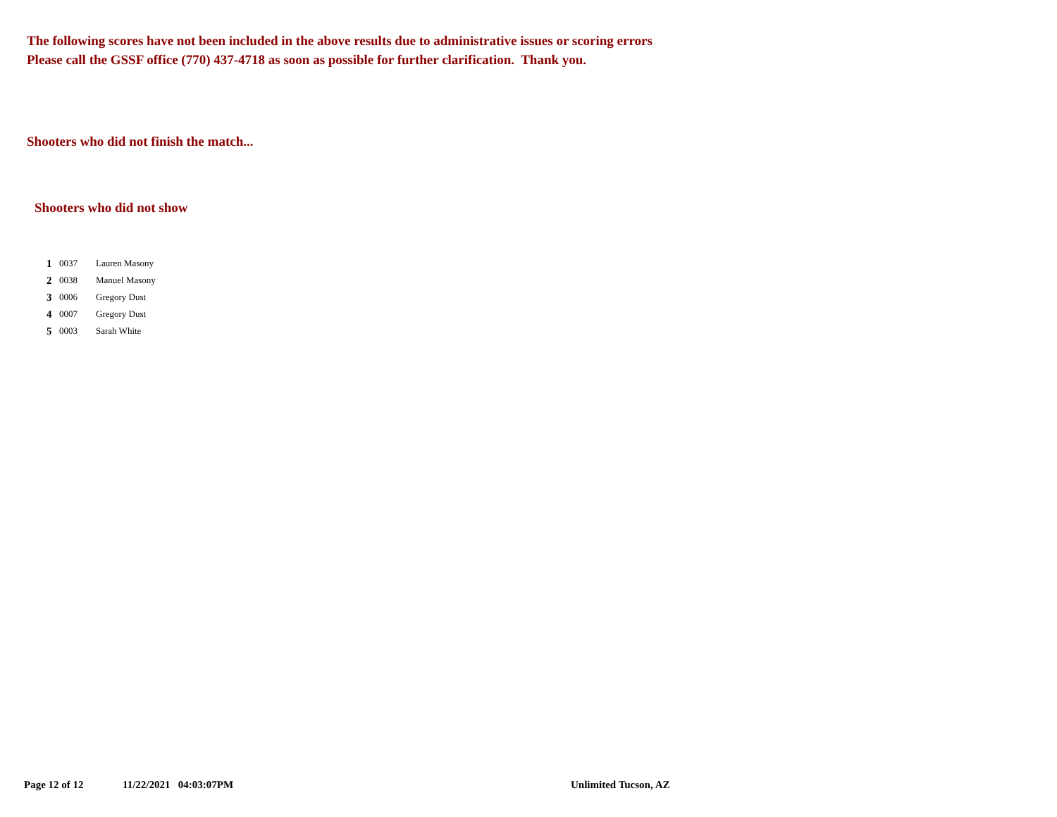The following scores have not been included in the above results due to administrative issues or scoring errors
Please call the GSSF office (770) 437-4718 as soon as possible for further clarification. Thank you.
Shooters who did not finish the match...
Shooters who did not show
| 1 | 0037 | Lauren Masony |
| 2 | 0038 | Manuel Masony |
| 3 | 0006 | Gregory Dust |
| 4 | 0007 | Gregory Dust |
| 5 | 0003 | Sarah White |
Page 12 of 12 11/22/2021 04:03:07PM Unlimited Tucson, AZ